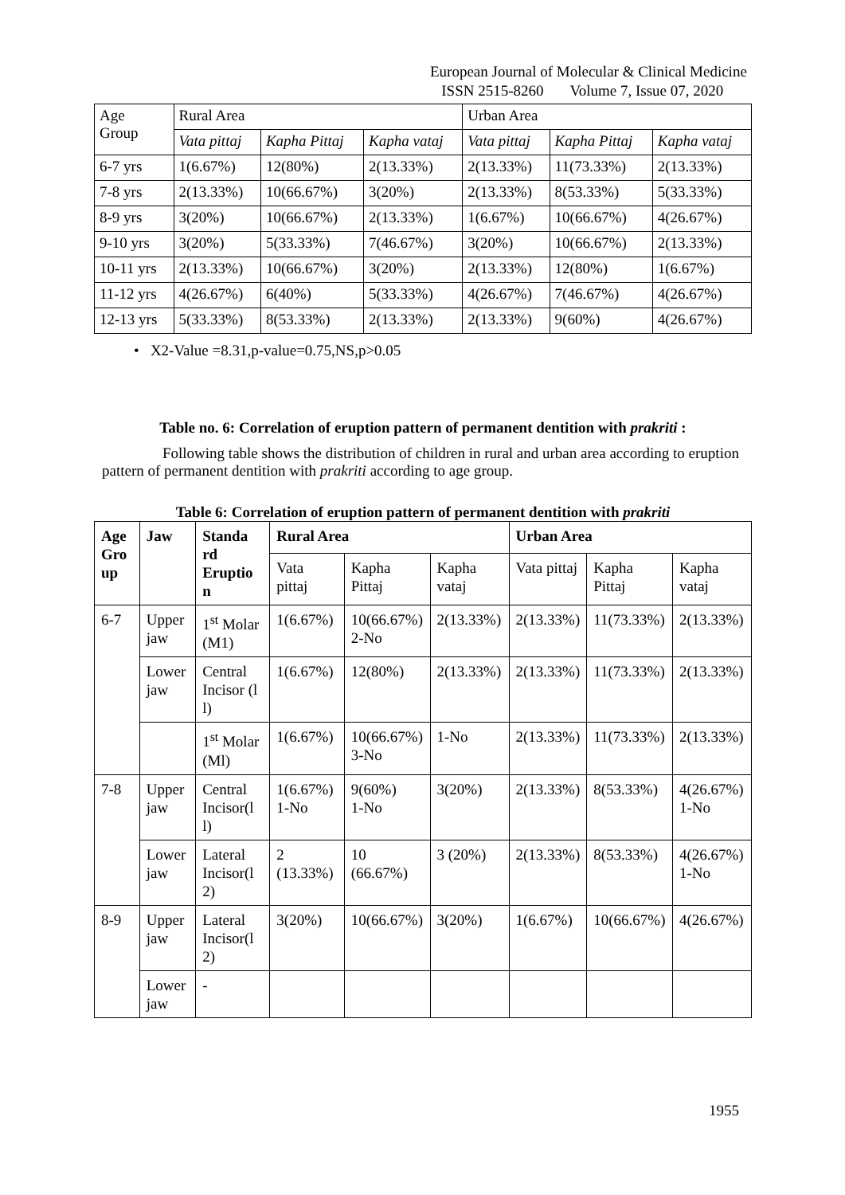European Journal of Molecular & Clinical Medicine
ISSN 2515-8260 Volume 7, Issue 07, 2020
| Age Group | Rural Area | | | Urban Area | | |
| | Vata pittaj | Kapha Pittaj | Kapha vataj | Vata pittaj | Kapha Pittaj | Kapha vataj |
| 6-7 yrs | 1(6.67%) | 12(80%) | 2(13.33%) | 2(13.33%) | 11(73.33%) | 2(13.33%) |
| 7-8 yrs | 2(13.33%) | 10(66.67%) | 3(20%) | 2(13.33%) | 8(53.33%) | 5(33.33%) |
| 8-9 yrs | 3(20%) | 10(66.67%) | 2(13.33%) | 1(6.67%) | 10(66.67%) | 4(26.67%) |
| 9-10 yrs | 3(20%) | 5(33.33%) | 7(46.67%) | 3(20%) | 10(66.67%) | 2(13.33%) |
| 10-11 yrs | 2(13.33%) | 10(66.67%) | 3(20%) | 2(13.33%) | 12(80%) | 1(6.67%) |
| 11-12 yrs | 4(26.67%) | 6(40%) | 5(33.33%) | 4(26.67%) | 7(46.67%) | 4(26.67%) |
| 12-13 yrs | 5(33.33%) | 8(53.33%) | 2(13.33%) | 2(13.33%) | 9(60%) | 4(26.67%) |
• X2-Value =8.31,p-value=0.75,NS,p>0.05
Table no. 6: Correlation of eruption pattern of permanent dentition with prakriti :
Following table shows the distribution of children in rural and urban area according to eruption pattern of permanent dentition with prakriti according to age group.
Table 6: Correlation of eruption pattern of permanent dentition with prakriti
| Age Gro up | Jaw | Standa rd Eruptio n | Rural Area | | | Urban Area | | |
| --- | --- | --- | --- | --- | --- | --- | --- | --- |
| | | | Vata pittaj | Kapha Pittaj | Kapha vataj | Vata pittaj | Kapha Pittaj | Kapha vataj |
| 6-7 | Upper jaw | 1<sup>st</sup> Molar (M1) | 1(6.67%) | 10(66.67%) 2-No | 2(13.33%) | 2(13.33%) | 11(73.33%) | 2(13.33%) |
| | Lower jaw | Central Incisor (l l) | 1(6.67%) | 12(80%) | 2(13.33%) | 2(13.33%) | 11(73.33%) | 2(13.33%) |
| | | 1<sup>st</sup> Molar (Ml) | 1(6.67%) | 10(66.67%) 3-No | 1-No | 2(13.33%) | 11(73.33%) | 2(13.33%) |
| 7-8 | Upper jaw | Central Incisor(l l) | 1(6.67%) 1-No | 9(60%) 1-No | 3(20%) | 2(13.33%) | 8(53.33%) | 4(26.67%) 1-No |
| | Lower jaw | Lateral Incisor(l 2) | 2 (13.33%) | 10 (66.67%) | 3 (20%) | 2(13.33%) | 8(53.33%) | 4(26.67%) 1-No |
| 8-9 | Upper jaw | Lateral Incisor(l 2) | 3(20%) | 10(66.67%) | 3(20%) | 1(6.67%) | 10(66.67%) | 4(26.67%) |
| | Lower jaw | - | | | | | | |
1955